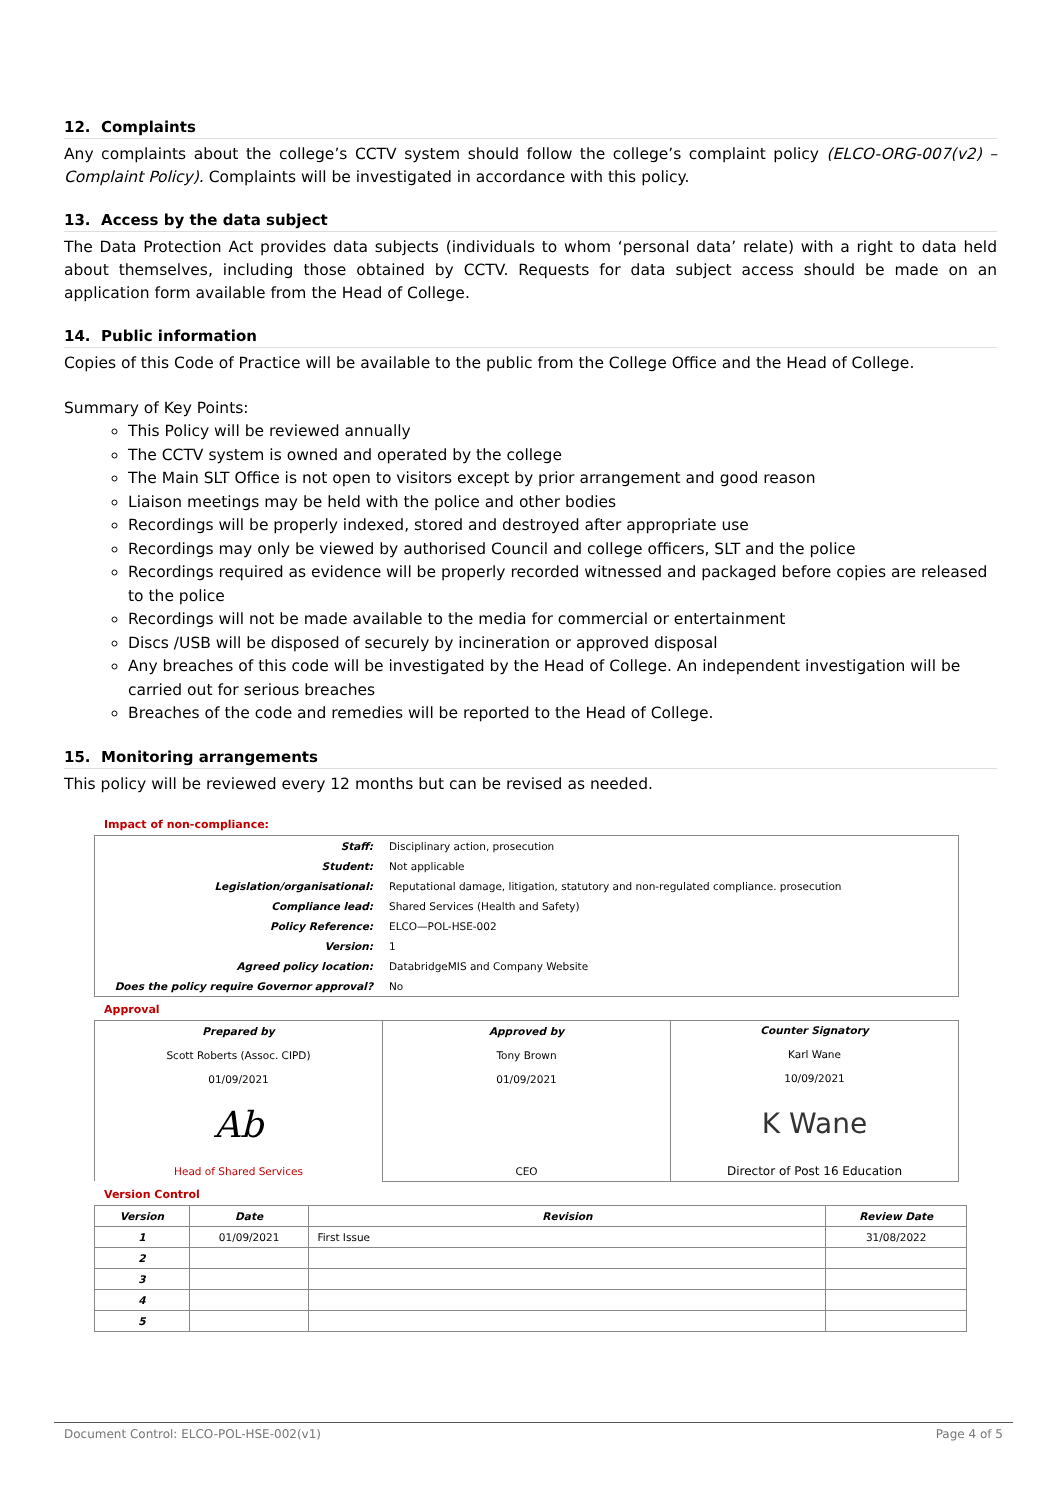12. Complaints
Any complaints about the college’s CCTV system should follow the college’s complaint policy (ELCO-ORG-007(v2) – Complaint Policy). Complaints will be investigated in accordance with this policy.
13. Access by the data subject
The Data Protection Act provides data subjects (individuals to whom ‘personal data’ relate) with a right to data held about themselves, including those obtained by CCTV. Requests for data subject access should be made on an application form available from the Head of College.
14. Public information
Copies of this Code of Practice will be available to the public from the College Office and the Head of College.
Summary of Key Points:
This Policy will be reviewed annually
The CCTV system is owned and operated by the college
The Main SLT Office is not open to visitors except by prior arrangement and good reason
Liaison meetings may be held with the police and other bodies
Recordings will be properly indexed, stored and destroyed after appropriate use
Recordings may only be viewed by authorised Council and college officers, SLT and the police
Recordings required as evidence will be properly recorded witnessed and packaged before copies are released to the police
Recordings will not be made available to the media for commercial or entertainment
Discs /USB will be disposed of securely by incineration or approved disposal
Any breaches of this code will be investigated by the Head of College. An independent investigation will be carried out for serious breaches
Breaches of the code and remedies will be reported to the Head of College.
15. Monitoring arrangements
This policy will be reviewed every 12 months but can be revised as needed.
Impact of non-compliance:
| Staff: | Disciplinary action, prosecution |
| Student: | Not applicable |
| Legislation/organisational: | Reputational damage, litigation, statutory and non-regulated compliance. prosecution |
| Compliance lead: | Shared Services (Health and Safety) |
| Policy Reference: | ELCO—POL-HSE-002 |
| Version: | 1 |
| Agreed policy location: | DatabridgeMIS and Company Website |
| Does the policy require Governor approval? | No |
Approval
| Prepared by Scott Roberts (Assoc. CIPD) 01/09/2021 Ab Head of Shared Services | Approved by Tony Brown 01/09/2021 CEO | Counter Signatory Karl Wane 10/09/2021 K Wane Director of Post 16 Education |
Version Control
| Version | Date | Revision | Review Date |
| --- | --- | --- | --- |
| 1 | 01/09/2021 | First Issue | 31/08/2022 |
| 2 | | | |
| 3 | | | |
| 4 | | | |
| 5 | | | |
Document Control: ELCO-POL-HSE-002(v1) Page 4 of 5